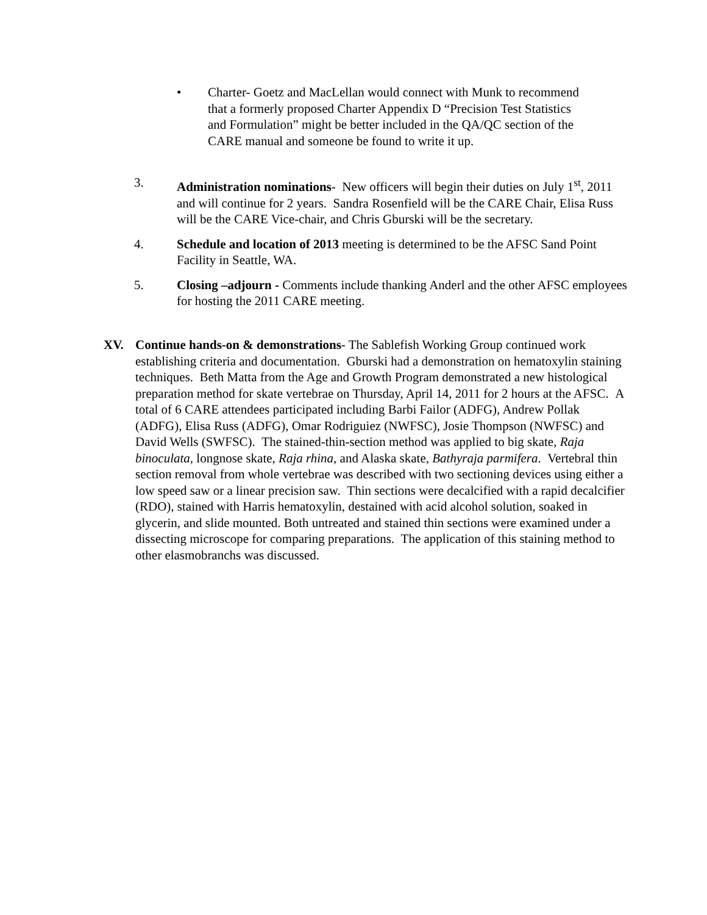• Charter- Goetz and MacLellan would connect with Munk to recommend that a formerly proposed Charter Appendix D “Precision Test Statistics and Formulation” might be better included in the QA/QC section of the CARE manual and someone be found to write it up.
3. Administration nominations- New officers will begin their duties on July 1<sup>st</sup>, 2011 and will continue for 2 years. Sandra Rosenfield will be the CARE Chair, Elisa Russ will be the CARE Vice-chair, and Chris Gburski will be the secretary.
4. Schedule and location of 2013 meeting is determined to be the AFSC Sand Point Facility in Seattle, WA.
5. Closing –adjourn - Comments include thanking Anderl and the other AFSC employees for hosting the 2011 CARE meeting.
XV. Continue hands-on & demonstrations- The Sablefish Working Group continued work establishing criteria and documentation. Gburski had a demonstration on hematoxylin staining techniques. Beth Matta from the Age and Growth Program demonstrated a new histological preparation method for skate vertebrae on Thursday, April 14, 2011 for 2 hours at the AFSC. A total of 6 CARE attendees participated including Barbi Failor (ADFG), Andrew Pollak (ADFG), Elisa Russ (ADFG), Omar Rodriguiez (NWFSC), Josie Thompson (NWFSC) and David Wells (SWFSC). The stained-thin-section method was applied to big skate, Raja binoculata, longnose skate, Raja rhina, and Alaska skate, Bathyraja parmifera. Vertebral thin section removal from whole vertebrae was described with two sectioning devices using either a low speed saw or a linear precision saw. Thin sections were decalcified with a rapid decalcifier (RDO), stained with Harris hematoxylin, destained with acid alcohol solution, soaked in glycerin, and slide mounted. Both untreated and stained thin sections were examined under a dissecting microscope for comparing preparations. The application of this staining method to other elasmobranchs was discussed.